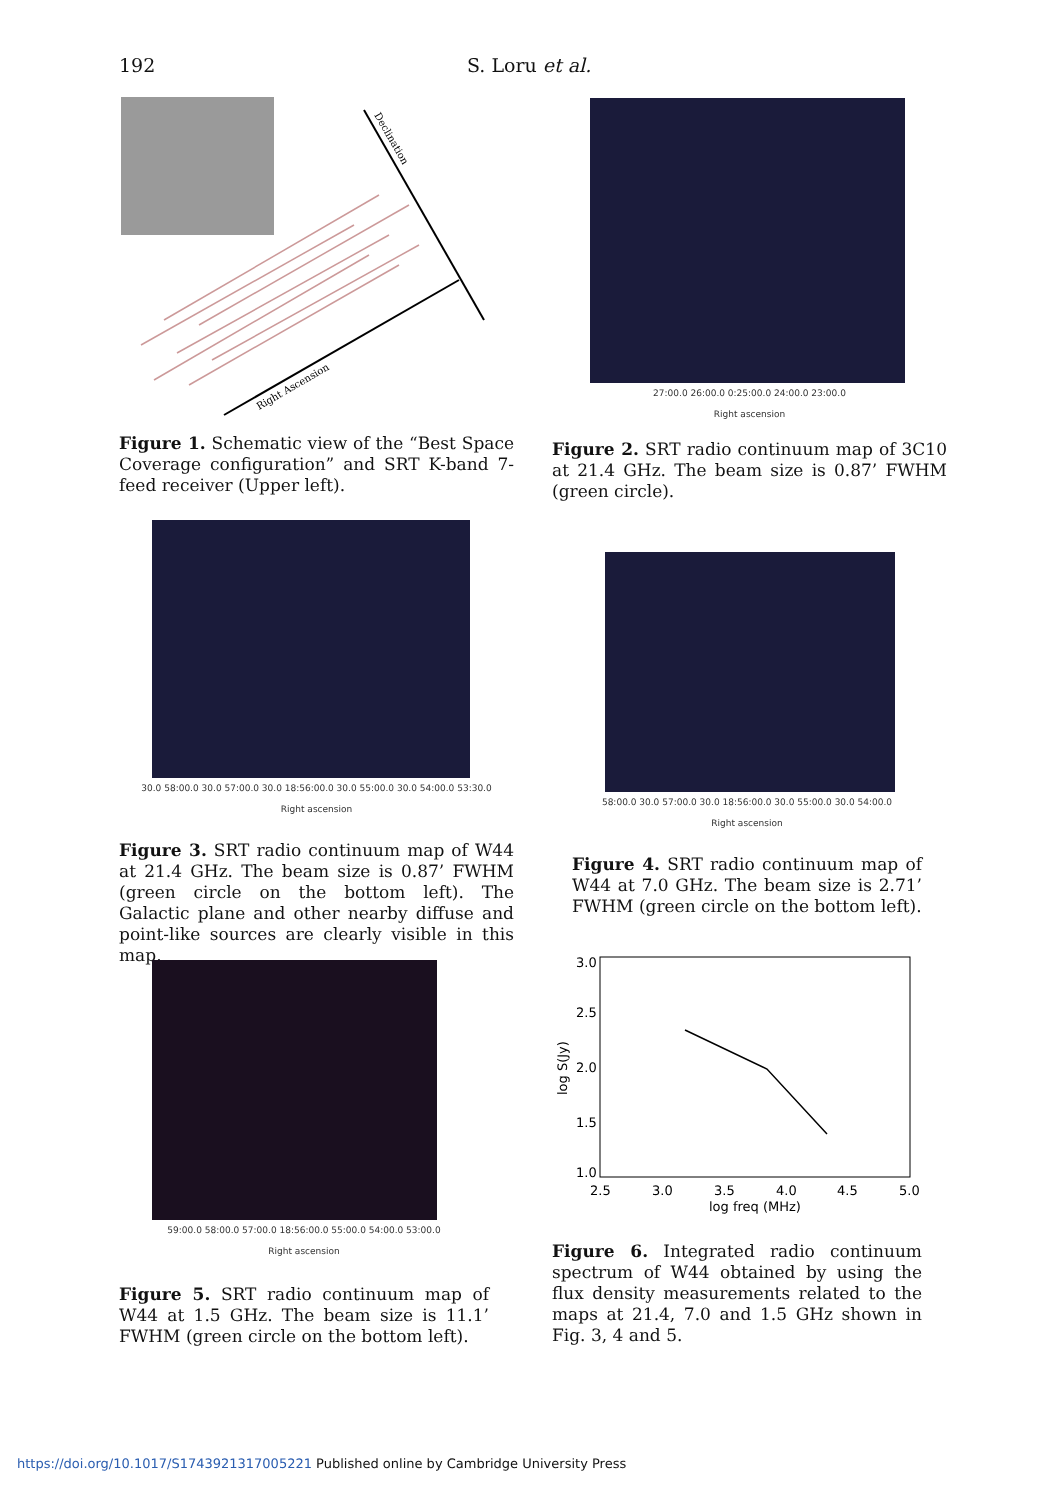192 S. Loru et al.
Declination
Right Ascension
Figure 1. Schematic view of the “Best Space Coverage configuration” and SRT K-band 7-feed receiver (Upper left).
27:00.0 26:00.0 0:25:00.0 24:00.0 23:00.0
Right ascension
Figure 2. SRT radio continuum map of 3C10 at 21.4 GHz. The beam size is 0.87’ FWHM (green circle).
30.0 58:00.0 30.0 57:00.0 30.0 18:56:00.0 30.0 55:00.0 30.0 54:00.0 53:30.0
Right ascension
Figure 3. SRT radio continuum map of W44 at 21.4 GHz. The beam size is 0.87’ FWHM (green circle on the bottom left). The Galactic plane and other nearby diffuse and point-like sources are clearly visible in this map.
58:00.0 30.0 57:00.0 30.0 18:56:00.0 30.0 55:00.0 30.0 54:00.0
Right ascension
Figure 4. SRT radio continuum map of W44 at 7.0 GHz. The beam size is 2.71’ FWHM (green circle on the bottom left).
59:00.0 58:00.0 57:00.0 18:56:00.0 55:00.0 54:00.0 53:00.0
Right ascension
Figure 5. SRT radio continuum map of W44 at 1.5 GHz. The beam size is 11.1’ FWHM (green circle on the bottom left).
3.0
2.5
2.0
1.5
1.0
2.5
3.0
3.5
4.0
4.5
5.0
log freq (MHz)
log S(Jy)
Figure 6. Integrated radio continuum spectrum of W44 obtained by using the flux density measurements related to the maps at 21.4, 7.0 and 1.5 GHz shown in Fig. 3, 4 and 5.
https://doi.org/10.1017/S1743921317005221 Published online by Cambridge University Press